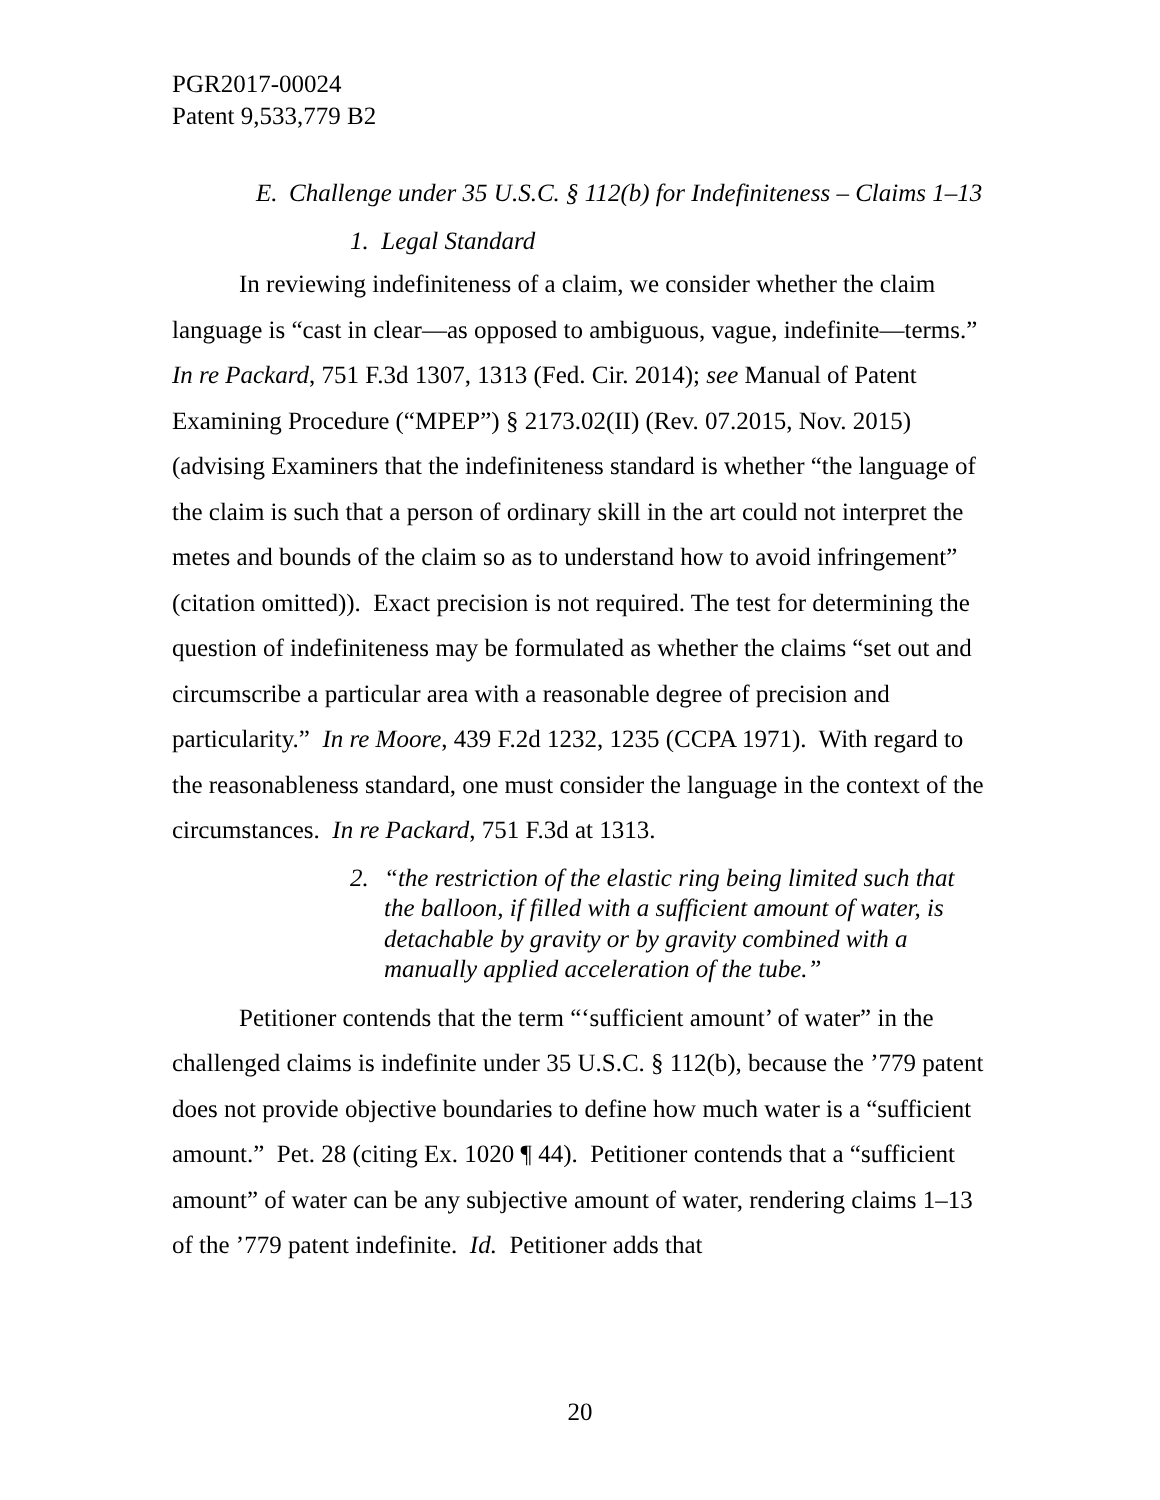PGR2017-00024
Patent 9,533,779 B2
E. Challenge under 35 U.S.C. § 112(b) for Indefiniteness – Claims 1–13
1. Legal Standard
In reviewing indefiniteness of a claim, we consider whether the claim language is “cast in clear—as opposed to ambiguous, vague, indefinite—terms.” In re Packard, 751 F.3d 1307, 1313 (Fed. Cir. 2014); see Manual of Patent Examining Procedure (“MPEP”) § 2173.02(II) (Rev. 07.2015, Nov. 2015) (advising Examiners that the indefiniteness standard is whether “the language of the claim is such that a person of ordinary skill in the art could not interpret the metes and bounds of the claim so as to understand how to avoid infringement” (citation omitted)). Exact precision is not required. The test for determining the question of indefiniteness may be formulated as whether the claims “set out and circumscribe a particular area with a reasonable degree of precision and particularity.” In re Moore, 439 F.2d 1232, 1235 (CCPA 1971). With regard to the reasonableness standard, one must consider the language in the context of the circumstances. In re Packard, 751 F.3d at 1313.
2. “the restriction of the elastic ring being limited such that the balloon, if filled with a sufficient amount of water, is detachable by gravity or by gravity combined with a manually applied acceleration of the tube.”
Petitioner contends that the term “‘sufficient amount’ of water” in the challenged claims is indefinite under 35 U.S.C. § 112(b), because the ’779 patent does not provide objective boundaries to define how much water is a “sufficient amount.” Pet. 28 (citing Ex. 1020 ¶ 44). Petitioner contends that a “sufficient amount” of water can be any subjective amount of water, rendering claims 1–13 of the ’779 patent indefinite. Id. Petitioner adds that
20